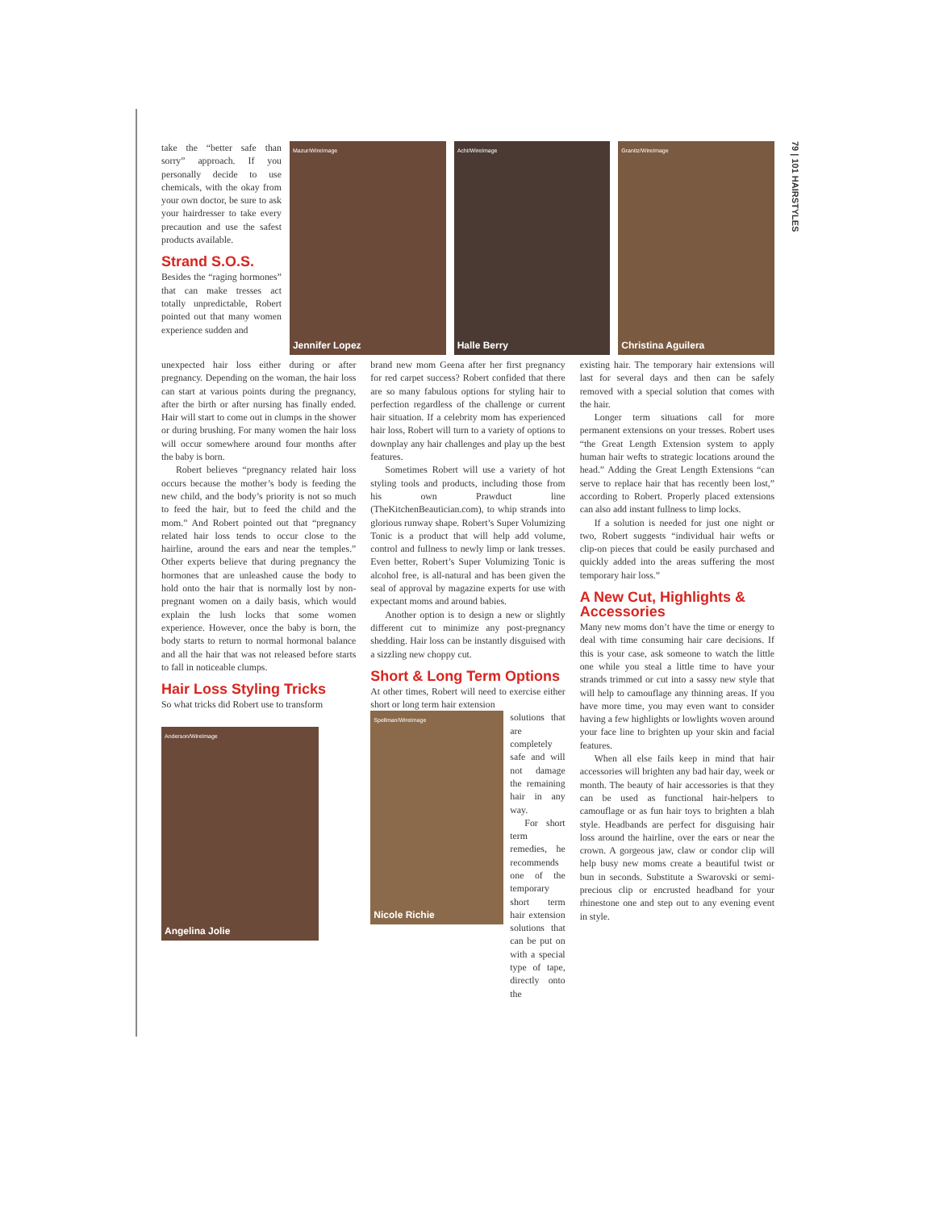79 | 101 HAIRSTYLES
take the “better safe than sorry” approach. If you personally decide to use chemicals, with the okay from your own doctor, be sure to ask your hairdresser to take every precaution and use the safest products available.
Strand S.O.S.
Besides the “raging hormones” that can make tresses act totally unpredictable, Robert pointed out that many women experience sudden and
Mazur/WireImage
Jennifer Lopez
Acht/WireImage
Halle Berry
Granitz/WireImage
Christina Aguilera
unexpected hair loss either during or after pregnancy. Depending on the woman, the hair loss can start at various points during the pregnancy, after the birth or after nursing has finally ended. Hair will start to come out in clumps in the shower or during brushing. For many women the hair loss will occur somewhere around four months after the baby is born.
Robert believes “pregnancy related hair loss occurs because the mother’s body is feeding the new child, and the body’s priority is not so much to feed the hair, but to feed the child and the mom.” And Robert pointed out that “pregnancy related hair loss tends to occur close to the hairline, around the ears and near the temples.” Other experts believe that during pregnancy the hormones that are unleashed cause the body to hold onto the hair that is normally lost by non-pregnant women on a daily basis, which would explain the lush locks that some women experience. However, once the baby is born, the body starts to return to normal hormonal balance and all the hair that was not released before starts to fall in noticeable clumps.
Hair Loss Styling Tricks
So what tricks did Robert use to transform
Anderson/WireImage
Angelina Jolie
brand new mom Geena after her first pregnancy for red carpet success? Robert confided that there are so many fabulous options for styling hair to perfection regardless of the challenge or current hair situation. If a celebrity mom has experienced hair loss, Robert will turn to a variety of options to downplay any hair challenges and play up the best features.
Sometimes Robert will use a variety of hot styling tools and products, including those from his own Prawduct line (TheKitchenBeautician.com), to whip strands into glorious runway shape. Robert’s Super Volumizing Tonic is a product that will help add volume, control and fullness to newly limp or lank tresses. Even better, Robert’s Super Volumizing Tonic is alcohol free, is all-natural and has been given the seal of approval by magazine experts for use with expectant moms and around babies.
Another option is to design a new or slightly different cut to minimize any post-pregnancy shedding. Hair loss can be instantly disguised with a sizzling new choppy cut.
Short & Long Term Options
At other times, Robert will need to exercise either short or long term hair extension
Spellman/WireImage
Nicole Richie
solutions that are completely safe and will not damage the remaining hair in any way.
For short term remedies, he recommends one of the temporary short term hair extension solutions that can be put on with a special type of tape, directly onto the
existing hair. The temporary hair extensions will last for several days and then can be safely removed with a special solution that comes with the hair.
Longer term situations call for more permanent extensions on your tresses. Robert uses “the Great Length Extension system to apply human hair wefts to strategic locations around the head.” Adding the Great Length Extensions “can serve to replace hair that has recently been lost,” according to Robert. Properly placed extensions can also add instant fullness to limp locks.
If a solution is needed for just one night or two, Robert suggests “individual hair wefts or clip-on pieces that could be easily purchased and quickly added into the areas suffering the most temporary hair loss.”
A New Cut, Highlights & Accessories
Many new moms don’t have the time or energy to deal with time consuming hair care decisions. If this is your case, ask someone to watch the little one while you steal a little time to have your strands trimmed or cut into a sassy new style that will help to camouflage any thinning areas. If you have more time, you may even want to consider having a few highlights or lowlights woven around your face line to brighten up your skin and facial features.
When all else fails keep in mind that hair accessories will brighten any bad hair day, week or month. The beauty of hair accessories is that they can be used as functional hair-helpers to camouflage or as fun hair toys to brighten a blah style. Headbands are perfect for disguising hair loss around the hairline, over the ears or near the crown. A gorgeous jaw, claw or condor clip will help busy new moms create a beautiful twist or bun in seconds. Substitute a Swarovski or semi-precious clip or encrusted headband for your rhinestone one and step out to any evening event in style.